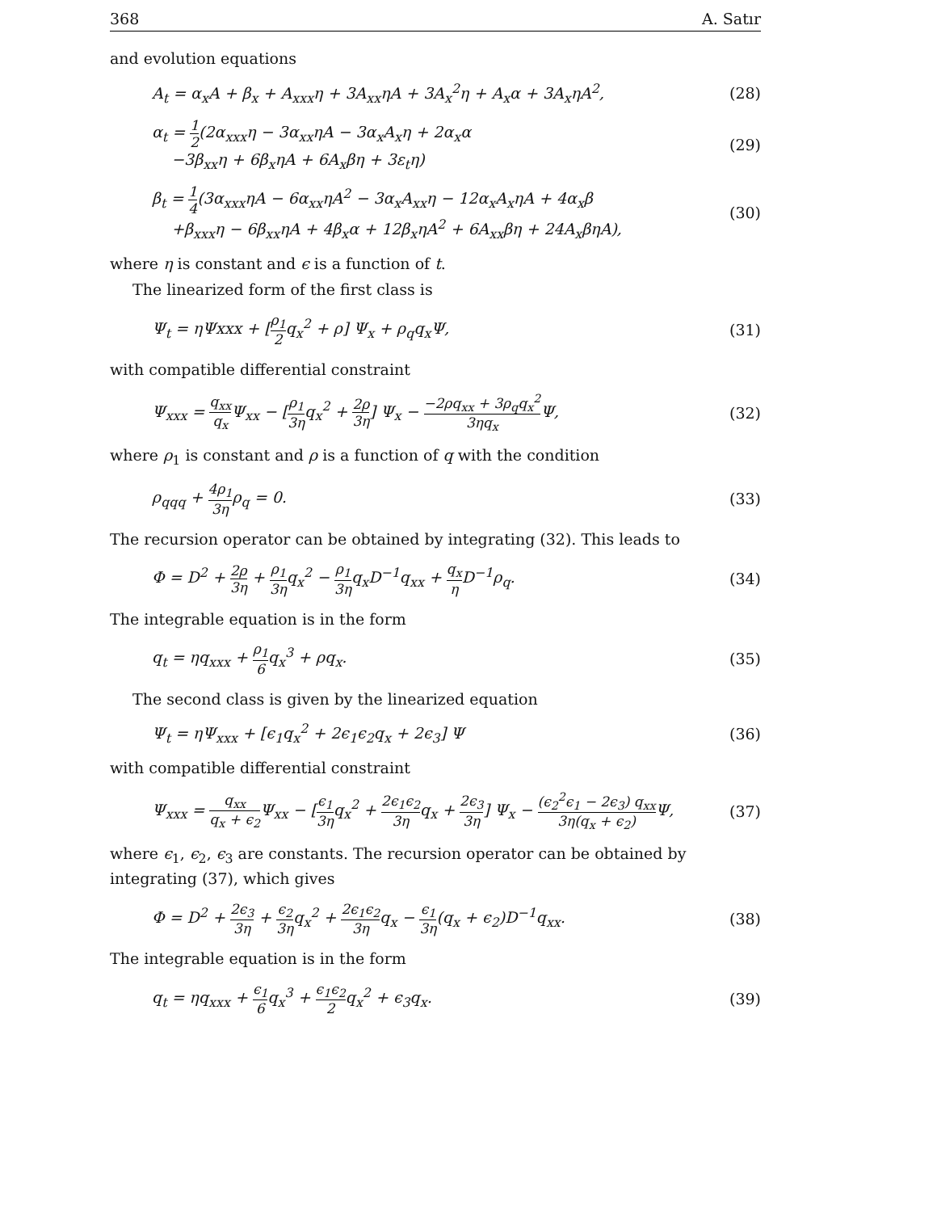368 A. Satır
and evolution equations
A<sub>t</sub> = α<sub>x</sub>A + β<sub>x</sub> + A<sub>xxx</sub>η + 3A<sub>xx</sub>ηA + 3A<sub>x</sub><sup>2</sup>η + A<sub>x</sub>α + 3A<sub>x</sub>ηA<sup>2</sup>, (28)
α<sub>t</sub> = 1 2(2α<sub>xxx</sub>η − 3α<sub>xx</sub>ηA − 3α<sub>x</sub>A<sub>x</sub>η + 2α<sub>x</sub>α
−3β<sub>xx</sub>η + 6β<sub>x</sub>ηA + 6A<sub>x</sub>βη + 3ε<sub>t</sub>η) (29)
β<sub>t</sub> = 1 4(3α<sub>xxx</sub>ηA − 6α<sub>xx</sub>ηA<sup>2</sup> − 3α<sub>x</sub>A<sub>xx</sub>η − 12α<sub>x</sub>A<sub>x</sub>ηA + 4α<sub>x</sub>β
+β<sub>xxx</sub>η − 6β<sub>xx</sub>ηA + 4β<sub>x</sub>α + 12β<sub>x</sub>ηA<sup>2</sup> + 6A<sub>xx</sub>βη + 24A<sub>x</sub>βηA), (30)
where η is constant and ϵ is a function of t.
The linearized form of the first class is
Ψ<sub>t</sub> = ηΨxxx + [ρ<sub>1</sub> 2q<sub>x</sub><sup>2</sup> + ρ] Ψ<sub>x</sub> + ρ<sub>q</sub>q<sub>x</sub>Ψ, (31)
with compatible differential constraint
Ψ<sub>xxx</sub> = q<sub>xx</sub> q<sub>x</sub> Ψ<sub>xx</sub> − [ρ<sub>1</sub> 3ηq<sub>x</sub><sup>2</sup> + 2ρ 3η] Ψ<sub>x</sub> − −2ρq<sub>xx</sub> + 3ρ<sub>q</sub>q<sub>x</sub><sup>2</sup> 3ηq<sub>x</sub> Ψ, (32)
where ρ<sub>1</sub> is constant and ρ is a function of q with the condition
ρ<sub>qqq</sub> + 4ρ<sub>1</sub> 3ηρ<sub>q</sub> = 0. (33)
The recursion operator can be obtained by integrating (32). This leads to
Φ = D<sup>2</sup> + 2ρ 3η + ρ<sub>1</sub> 3ηq<sub>x</sub><sup>2</sup> − ρ<sub>1</sub> 3ηq<sub>x</sub>D<sup>−1</sup>q<sub>xx</sub> + q<sub>x</sub> η D<sup>−1</sup>ρ<sub>q</sub>. (34)
The integrable equation is in the form
q<sub>t</sub> = ηq<sub>xxx</sub> + ρ<sub>1</sub> 6q<sub>x</sub><sup>3</sup> + ρq<sub>x</sub>. (35)
The second class is given by the linearized equation
Ψ<sub>t</sub> = ηΨ<sub>xxx</sub> + [ϵ<sub>1</sub>q<sub>x</sub><sup>2</sup> + 2ϵ<sub>1</sub>ϵ<sub>2</sub>q<sub>x</sub> + 2ϵ<sub>3</sub>] Ψ (36)
with compatible differential constraint
Ψ<sub>xxx</sub> = q<sub>xx</sub> q<sub>x</sub> + ϵ<sub>2</sub> Ψ<sub>xx</sub> − [ϵ<sub>1</sub> 3ηq<sub>x</sub><sup>2</sup> + 2ϵ<sub>1</sub>ϵ<sub>2</sub> 3ηq<sub>x</sub> + 2ϵ<sub>3</sub> 3η] Ψ<sub>x</sub> − (ϵ<sub>2</sub><sup>2</sup>ϵ<sub>1</sub> − 2ϵ<sub>3</sub>) q<sub>xx</sub> 3η(q<sub>x</sub> + ϵ<sub>2</sub>) Ψ, (37)
where ϵ<sub>1</sub>, ϵ<sub>2</sub>, ϵ<sub>3</sub> are constants. The recursion operator can be obtained by integrating (37), which gives
Φ = D<sup>2</sup> + 2ϵ<sub>3</sub> 3η + ϵ<sub>2</sub> 3ηq<sub>x</sub><sup>2</sup> + 2ϵ<sub>1</sub>ϵ<sub>2</sub> 3ηq<sub>x</sub> − ϵ<sub>1</sub> 3η(q<sub>x</sub> + ϵ<sub>2</sub>)D<sup>−1</sup>q<sub>xx</sub>. (38)
The integrable equation is in the form
q<sub>t</sub> = ηq<sub>xxx</sub> + ϵ<sub>1</sub> 6q<sub>x</sub><sup>3</sup> + ϵ<sub>1</sub>ϵ<sub>2</sub> 2q<sub>x</sub><sup>2</sup> + ϵ<sub>3</sub>q<sub>x</sub>. (39)